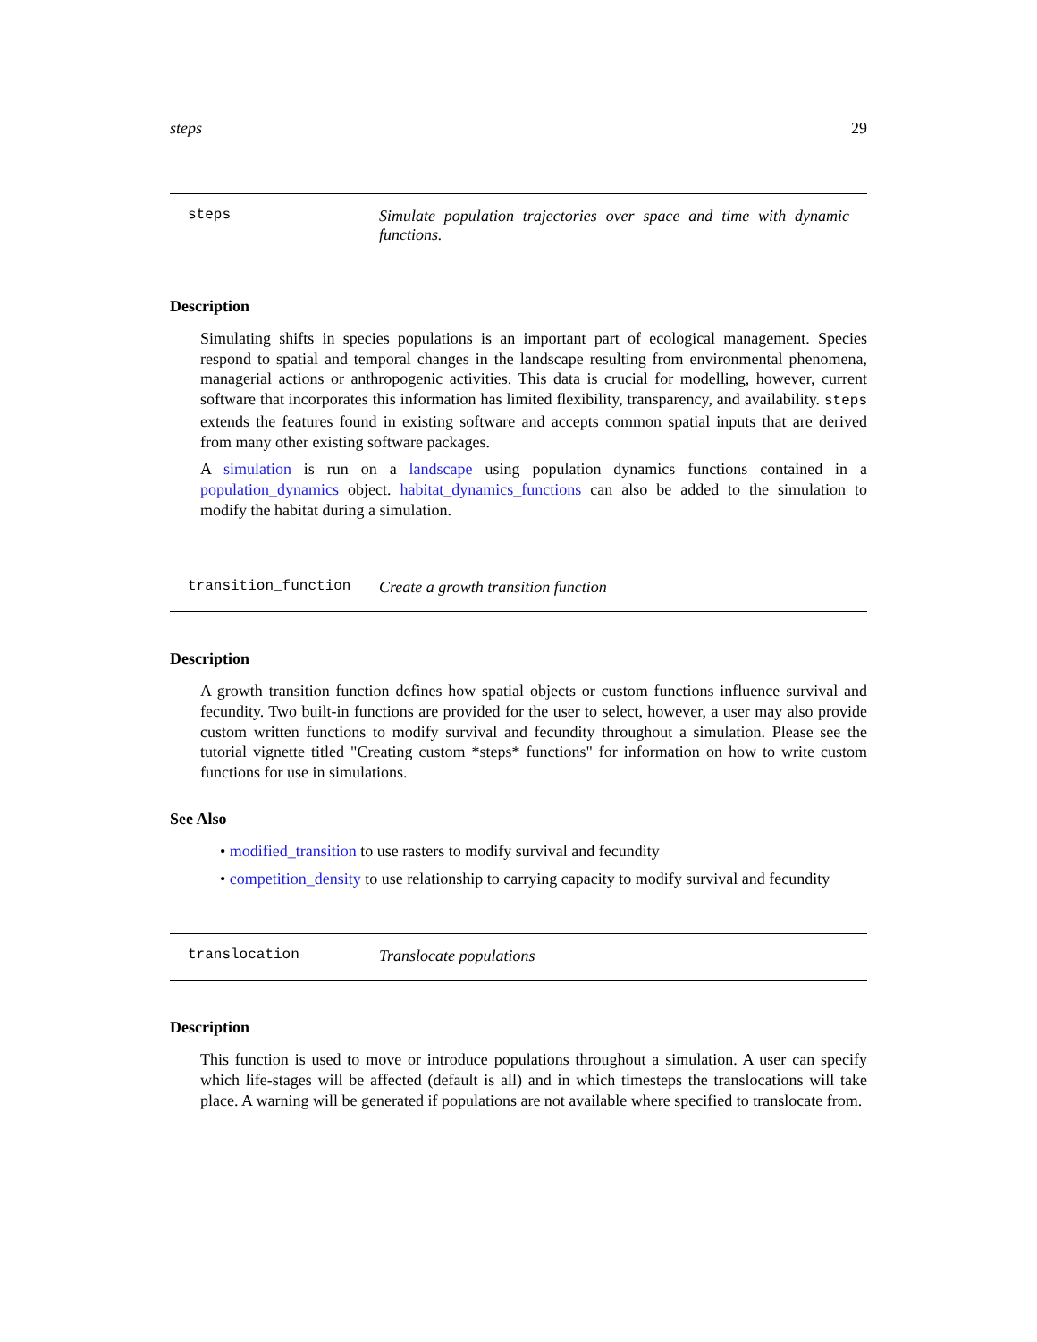steps 29
steps Simulate population trajectories over space and time with dynamic functions.
Description
Simulating shifts in species populations is an important part of ecological management. Species respond to spatial and temporal changes in the landscape resulting from environmental phenomena, managerial actions or anthropogenic activities. This data is crucial for modelling, however, current software that incorporates this information has limited flexibility, transparency, and availability. steps extends the features found in existing software and accepts common spatial inputs that are derived from many other existing software packages.
A simulation is run on a landscape using population dynamics functions contained in a population_dynamics object. habitat_dynamics_functions can also be added to the simulation to modify the habitat during a simulation.
transition_function Create a growth transition function
Description
A growth transition function defines how spatial objects or custom functions influence survival and fecundity. Two built-in functions are provided for the user to select, however, a user may also provide custom written functions to modify survival and fecundity throughout a simulation. Please see the tutorial vignette titled "Creating custom *steps* functions" for information on how to write custom functions for use in simulations.
See Also
• modified_transition to use rasters to modify survival and fecundity
• competition_density to use relationship to carrying capacity to modify survival and fecundity
translocation Translocate populations
Description
This function is used to move or introduce populations throughout a simulation. A user can specify which life-stages will be affected (default is all) and in which timesteps the translocations will take place. A warning will be generated if populations are not available where specified to translocate from.